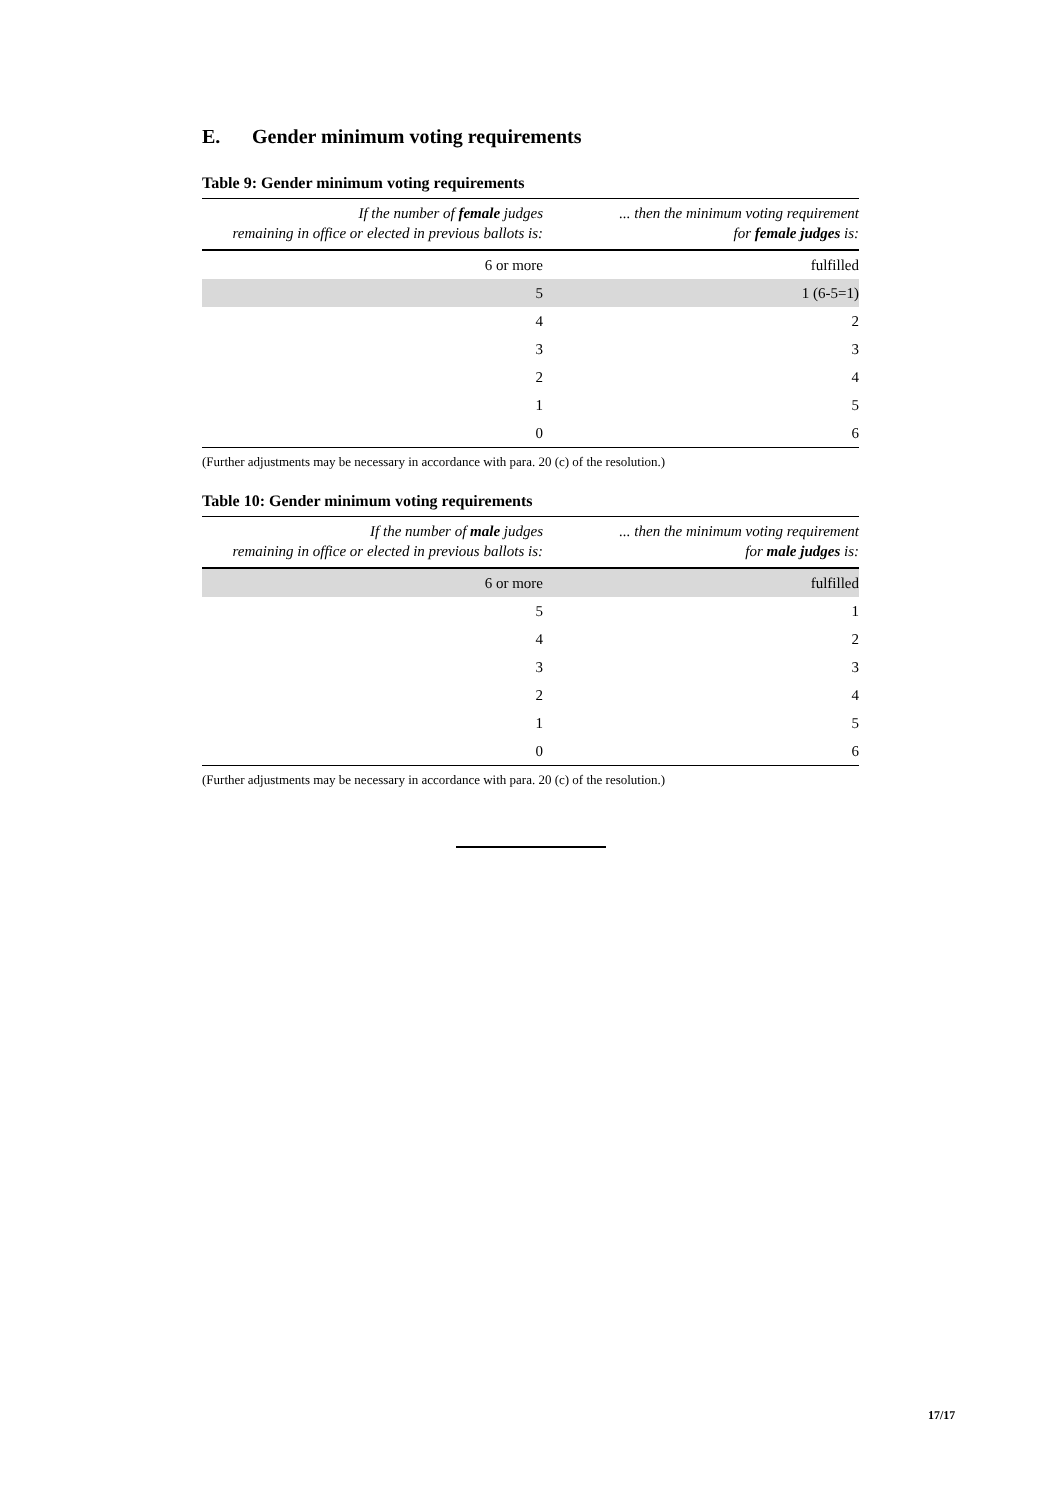E. Gender minimum voting requirements
Table 9: Gender minimum voting requirements
| If the number of female judges remaining in office or elected in previous ballots is: | ... then the minimum voting requirement for female judges is: |
| --- | --- |
| 6 or more | fulfilled |
| 5 | 1 (6-5=1) |
| 4 | 2 |
| 3 | 3 |
| 2 | 4 |
| 1 | 5 |
| 0 | 6 |
(Further adjustments may be necessary in accordance with para. 20 (c) of the resolution.)
Table 10: Gender minimum voting requirements
| If the number of male judges remaining in office or elected in previous ballots is: | ... then the minimum voting requirement for male judges is: |
| --- | --- |
| 6 or more | fulfilled |
| 5 | 1 |
| 4 | 2 |
| 3 | 3 |
| 2 | 4 |
| 1 | 5 |
| 0 | 6 |
(Further adjustments may be necessary in accordance with para. 20 (c) of the resolution.)
17/17